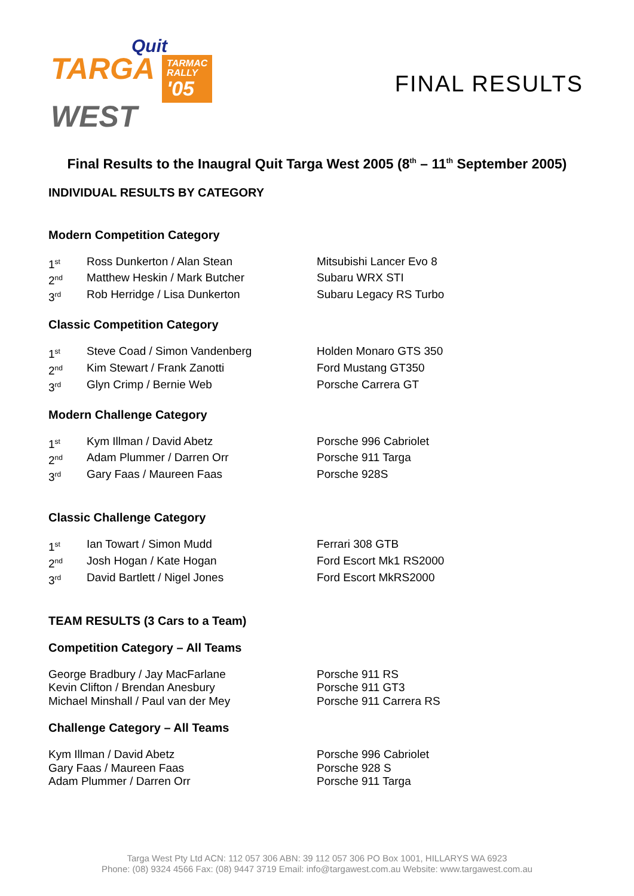Quit
TARGA TARMAC
RALLY '05
WEST
FINAL RESULTS
Final Results to the Inaugral Quit Targa West 2005 (8<sup>th</sup> – 11<sup>th</sup> September 2005)
INDIVIDUAL RESULTS BY CATEGORY
Modern Competition Category
| 1<sup>st</sup> | Ross Dunkerton / Alan Stean | Mitsubishi Lancer Evo 8 |
| 2<sup>nd</sup> | Matthew Heskin / Mark Butcher | Subaru WRX STI |
| 3<sup>rd</sup> | Rob Herridge / Lisa Dunkerton | Subaru Legacy RS Turbo |
Classic Competition Category
| 1<sup>st</sup> | Steve Coad / Simon Vandenberg | Holden Monaro GTS 350 |
| 2<sup>nd</sup> | Kim Stewart / Frank Zanotti | Ford Mustang GT350 |
| 3<sup>rd</sup> | Glyn Crimp / Bernie Web | Porsche Carrera GT |
Modern Challenge Category
| 1<sup>st</sup> | Kym Illman / David Abetz | Porsche 996 Cabriolet |
| 2<sup>nd</sup> | Adam Plummer / Darren Orr | Porsche 911 Targa |
| 3<sup>rd</sup> | Gary Faas / Maureen Faas | Porsche 928S |
Classic Challenge Category
| 1<sup>st</sup> | Ian Towart / Simon Mudd | Ferrari 308 GTB |
| 2<sup>nd</sup> | Josh Hogan / Kate Hogan | Ford Escort Mk1 RS2000 |
| 3<sup>rd</sup> | David Bartlett / Nigel Jones | Ford Escort MkRS2000 |
TEAM RESULTS (3 Cars to a Team)
Competition Category – All Teams
| George Bradbury / Jay MacFarlane | Porsche 911 RS |
| Kevin Clifton / Brendan Anesbury | Porsche 911 GT3 |
| Michael Minshall / Paul van der Mey | Porsche 911 Carrera RS |
Challenge Category – All Teams
| Kym Illman / David Abetz | Porsche 996 Cabriolet |
| Gary Faas / Maureen Faas | Porsche 928 S |
| Adam Plummer / Darren Orr | Porsche 911 Targa |
Targa West Pty Ltd ACN: 112 057 306 ABN: 39 112 057 306 PO Box 1001, HILLARYS WA 6923
Phone: (08) 9324 4566 Fax: (08) 9447 3719 Email: info@targawest.com.au Website: www.targawest.com.au